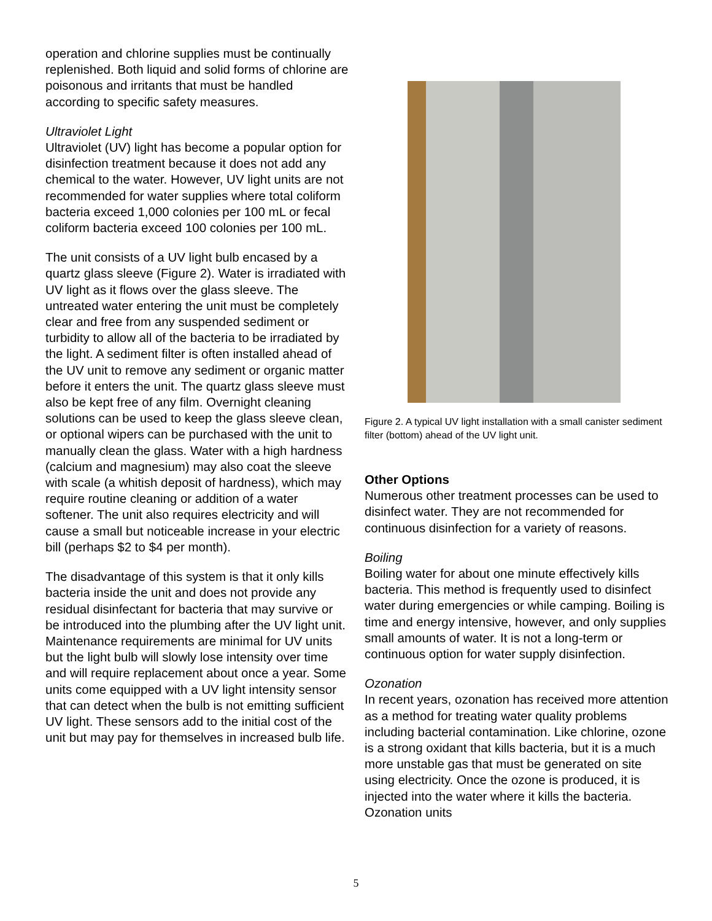operation and chlorine supplies must be continually replenished. Both liquid and solid forms of chlorine are poisonous and irritants that must be handled according to specific safety measures.
Ultraviolet Light
Ultraviolet (UV) light has become a popular option for disinfection treatment because it does not add any chemical to the water. However, UV light units are not recommended for water supplies where total coliform bacteria exceed 1,000 colonies per 100 mL or fecal coliform bacteria exceed 100 colonies per 100 mL.
The unit consists of a UV light bulb encased by a quartz glass sleeve (Figure 2). Water is irradiated with UV light as it flows over the glass sleeve. The untreated water entering the unit must be completely clear and free from any suspended sediment or turbidity to allow all of the bacteria to be irradiated by the light. A sediment filter is often installed ahead of the UV unit to remove any sediment or organic matter before it enters the unit. The quartz glass sleeve must also be kept free of any film. Overnight cleaning solutions can be used to keep the glass sleeve clean, or optional wipers can be purchased with the unit to manually clean the glass. Water with a high hardness (calcium and magnesium) may also coat the sleeve with scale (a whitish deposit of hardness), which may require routine cleaning or addition of a water softener. The unit also requires electricity and will cause a small but noticeable increase in your electric bill (perhaps $2 to $4 per month).
The disadvantage of this system is that it only kills bacteria inside the unit and does not provide any residual disinfectant for bacteria that may survive or be introduced into the plumbing after the UV light unit. Maintenance requirements are minimal for UV units but the light bulb will slowly lose intensity over time and will require replacement about once a year. Some units come equipped with a UV light intensity sensor that can detect when the bulb is not emitting sufficient UV light. These sensors add to the initial cost of the unit but may pay for themselves in increased bulb life.
Figure 2. A typical UV light installation with a small canister sediment filter (bottom) ahead of the UV light unit.
Other Options
Numerous other treatment processes can be used to disinfect water. They are not recommended for continuous disinfection for a variety of reasons.
Boiling
Boiling water for about one minute effectively kills bacteria. This method is frequently used to disinfect water during emergencies or while camping. Boiling is time and energy intensive, however, and only supplies small amounts of water. It is not a long-term or continuous option for water supply disinfection.
Ozonation
In recent years, ozonation has received more attention as a method for treating water quality problems including bacterial contamination. Like chlorine, ozone is a strong oxidant that kills bacteria, but it is a much more unstable gas that must be generated on site using electricity. Once the ozone is produced, it is injected into the water where it kills the bacteria. Ozonation units
5